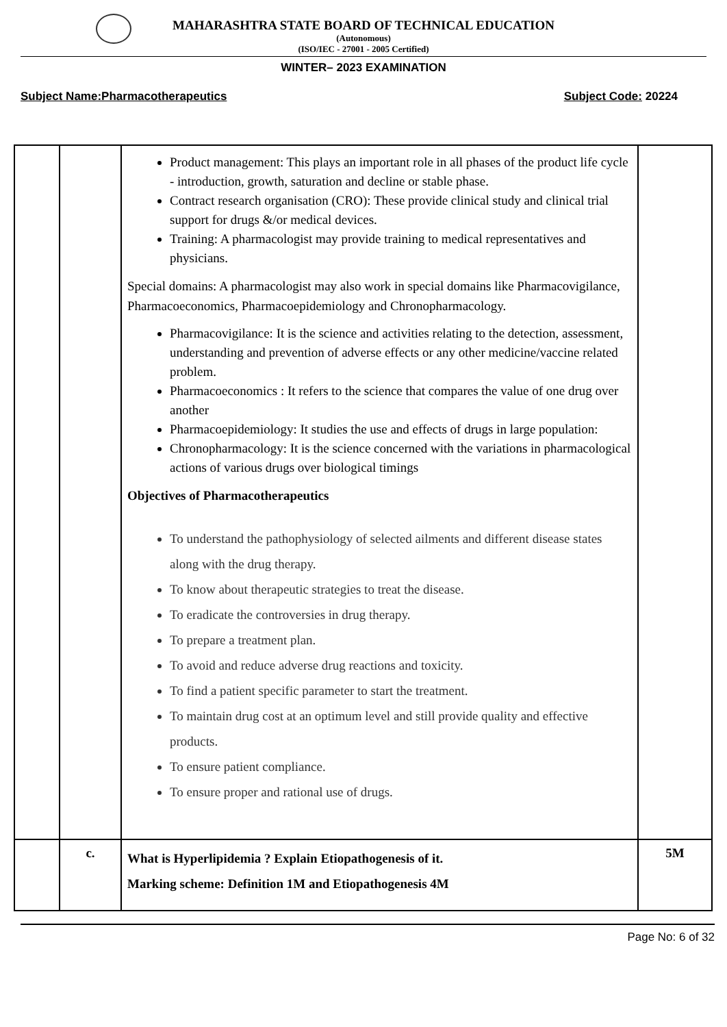MAHARASHTRA STATE BOARD OF TECHNICAL EDUCATION
(Autonomous)
(ISO/IEC - 27001 - 2005 Certified)
WINTER– 2023 EXAMINATION
Subject Name:Pharmacotherapeutics Subject Code: 20224
| | | Product management: This plays an important role in all phases of the product life cycle - introduction, growth, saturation and decline or stable phase. Contract research organisation (CRO): These provide clinical study and clinical trial support for drugs &/or medical devices. Training: A pharmacologist may provide training to medical representatives and physicians. Special domains: A pharmacologist may also work in special domains like Pharmacovigilance, Pharmacoeconomics, Pharmacoepidemiology and Chronopharmacology. Pharmacovigilance: It is the science and activities relating to the detection, assessment, understanding and prevention of adverse effects or any other medicine/vaccine related problem. Pharmacoeconomics : It refers to the science that compares the value of one drug over another Pharmacoepidemiology: It studies the use and effects of drugs in large population: Chronopharmacology: It is the science concerned with the variations in pharmacological actions of various drugs over biological timings Objectives of Pharmacotherapeutics To understand the pathophysiology of selected ailments and different disease states along with the drug therapy. To know about therapeutic strategies to treat the disease. To eradicate the controversies in drug therapy. To prepare a treatment plan. To avoid and reduce adverse drug reactions and toxicity. To find a patient specific parameter to start the treatment. To maintain drug cost at an optimum level and still provide quality and effective products. To ensure patient compliance. To ensure proper and rational use of drugs. | |
| | c. | What is Hyperlipidemia ? Explain Etiopathogenesis of it. Marking scheme: Definition 1M and Etiopathogenesis 4M | 5M |
Page No: 6 of 32